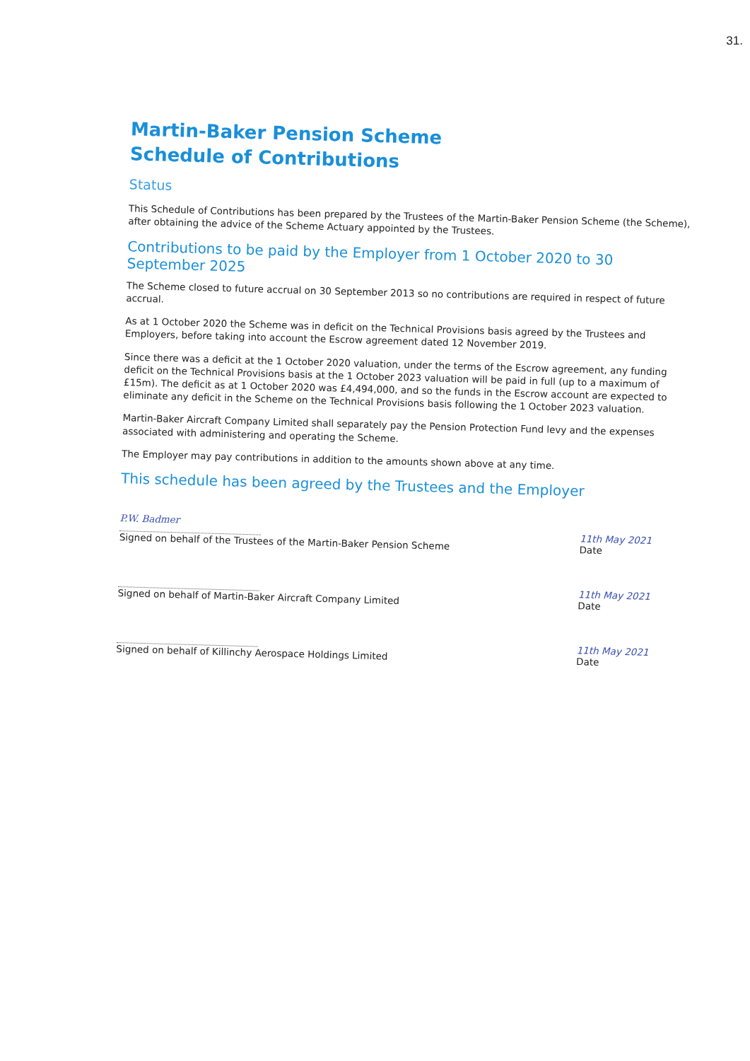31.
Martin-Baker Pension Scheme
Schedule of Contributions
Status
This Schedule of Contributions has been prepared by the Trustees of the Martin-Baker Pension Scheme (the Scheme), after obtaining the advice of the Scheme Actuary appointed by the Trustees.
Contributions to be paid by the Employer from 1 October 2020 to 30 September 2025
The Scheme closed to future accrual on 30 September 2013 so no contributions are required in respect of future accrual.
As at 1 October 2020 the Scheme was in deficit on the Technical Provisions basis agreed by the Trustees and Employers, before taking into account the Escrow agreement dated 12 November 2019.
Since there was a deficit at the 1 October 2020 valuation, under the terms of the Escrow agreement, any funding deficit on the Technical Provisions basis at the 1 October 2023 valuation will be paid in full (up to a maximum of £15m). The deficit as at 1 October 2020 was £4,494,000, and so the funds in the Escrow account are expected to eliminate any deficit in the Scheme on the Technical Provisions basis following the 1 October 2023 valuation.
Martin-Baker Aircraft Company Limited shall separately pay the Pension Protection Fund levy and the expenses associated with administering and operating the Scheme.
The Employer may pay contributions in addition to the amounts shown above at any time.
This schedule has been agreed by the Trustees and the Employer
P.W. Badmer
Signed on behalf of the Trustees of the Martin-Baker Pension Scheme
11th May 2021
Date
Signed on behalf of Martin-Baker Aircraft Company Limited
11th May 2021
Date
Signed on behalf of Killinchy Aerospace Holdings Limited
11th May 2021
Date